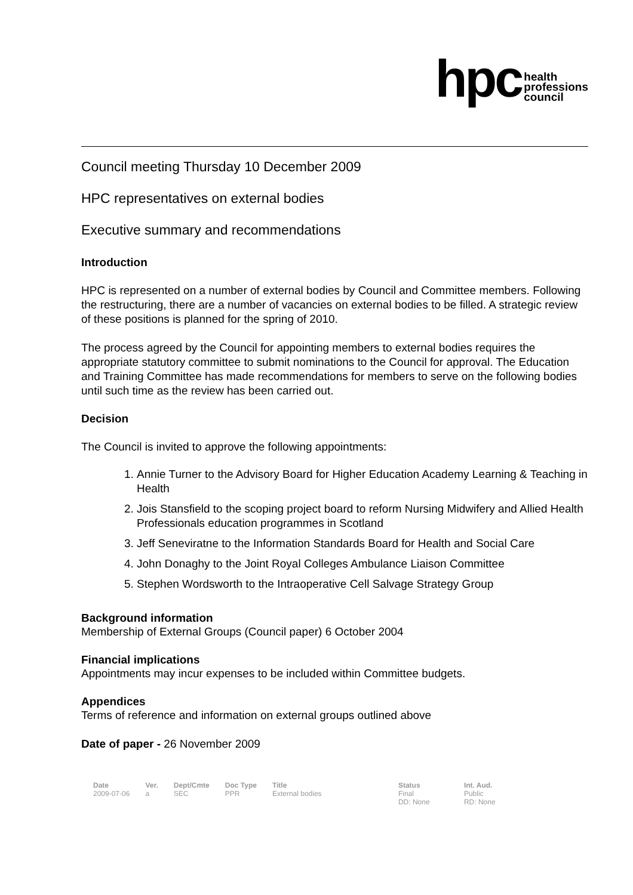hpc health
professions
council
Council meeting Thursday 10 December 2009
HPC representatives on external bodies
Executive summary and recommendations
Introduction
HPC is represented on a number of external bodies by Council and Committee members. Following the restructuring, there are a number of vacancies on external bodies to be filled. A strategic review of these positions is planned for the spring of 2010.
The process agreed by the Council for appointing members to external bodies requires the appropriate statutory committee to submit nominations to the Council for approval. The Education and Training Committee has made recommendations for members to serve on the following bodies until such time as the review has been carried out.
Decision
The Council is invited to approve the following appointments:
1. Annie Turner to the Advisory Board for Higher Education Academy Learning & Teaching in Health
2. Jois Stansfield to the scoping project board to reform Nursing Midwifery and Allied Health Professionals education programmes in Scotland
3. Jeff Seneviratne to the Information Standards Board for Health and Social Care
4. John Donaghy to the Joint Royal Colleges Ambulance Liaison Committee
5. Stephen Wordsworth to the Intraoperative Cell Salvage Strategy Group
Background information
Membership of External Groups (Council paper) 6 October 2004
Financial implications
Appointments may incur expenses to be included within Committee budgets.
Appendices
Terms of reference and information on external groups outlined above
Date of paper - 26 November 2009
| Date | Ver. | Dept/Cmte | Doc Type | Title | Status | Int. Aud. |
| --- | --- | --- | --- | --- | --- | --- |
| 2009-07-06 | a | SEC | PPR | External bodies | Final DD: None | Public RD: None |